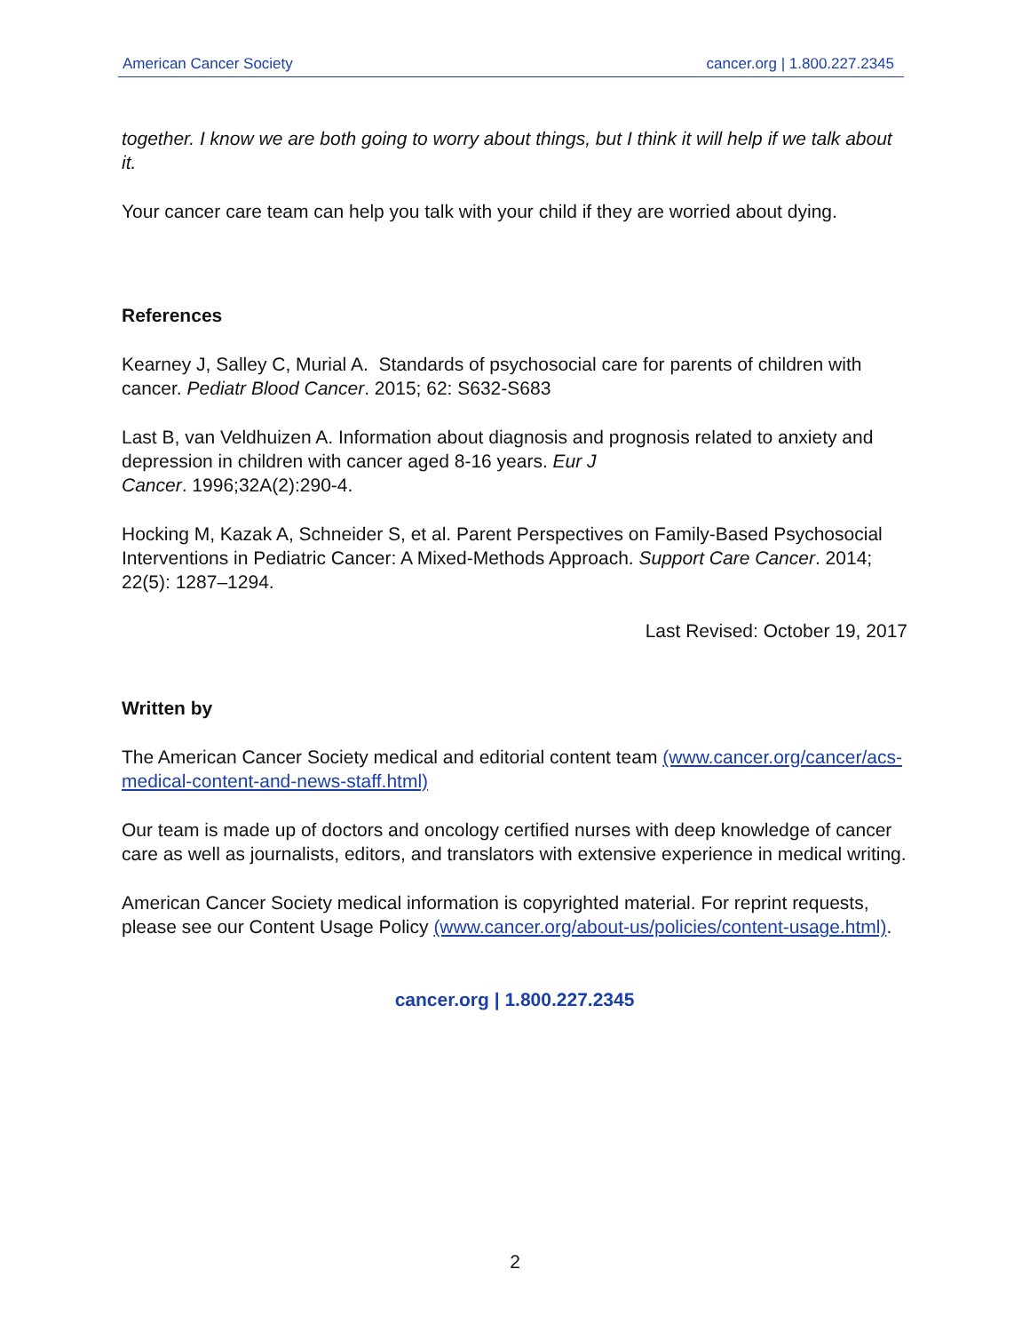American Cancer Society cancer.org | 1.800.227.2345
together. I know we are both going to worry about things, but I think it will help if we talk about it.
Your cancer care team can help you talk with your child if they are worried about dying.
References
Kearney J, Salley C, Murial A. Standards of psychosocial care for parents of children with cancer. Pediatr Blood Cancer. 2015; 62: S632-S683
Last B, van Veldhuizen A. Information about diagnosis and prognosis related to anxiety and depression in children with cancer aged 8-16 years. Eur J
Cancer. 1996;32A(2):290-4.
Hocking M, Kazak A, Schneider S, et al. Parent Perspectives on Family-Based Psychosocial Interventions in Pediatric Cancer: A Mixed-Methods Approach. Support Care Cancer. 2014; 22(5): 1287–1294.
Last Revised: October 19, 2017
Written by
The American Cancer Society medical and editorial content team (www.cancer.org/cancer/acs-medical-content-and-news-staff.html)
Our team is made up of doctors and oncology certified nurses with deep knowledge of cancer care as well as journalists, editors, and translators with extensive experience in medical writing.
American Cancer Society medical information is copyrighted material. For reprint requests, please see our Content Usage Policy (www.cancer.org/about-us/policies/content-usage.html).
cancer.org | 1.800.227.2345
2